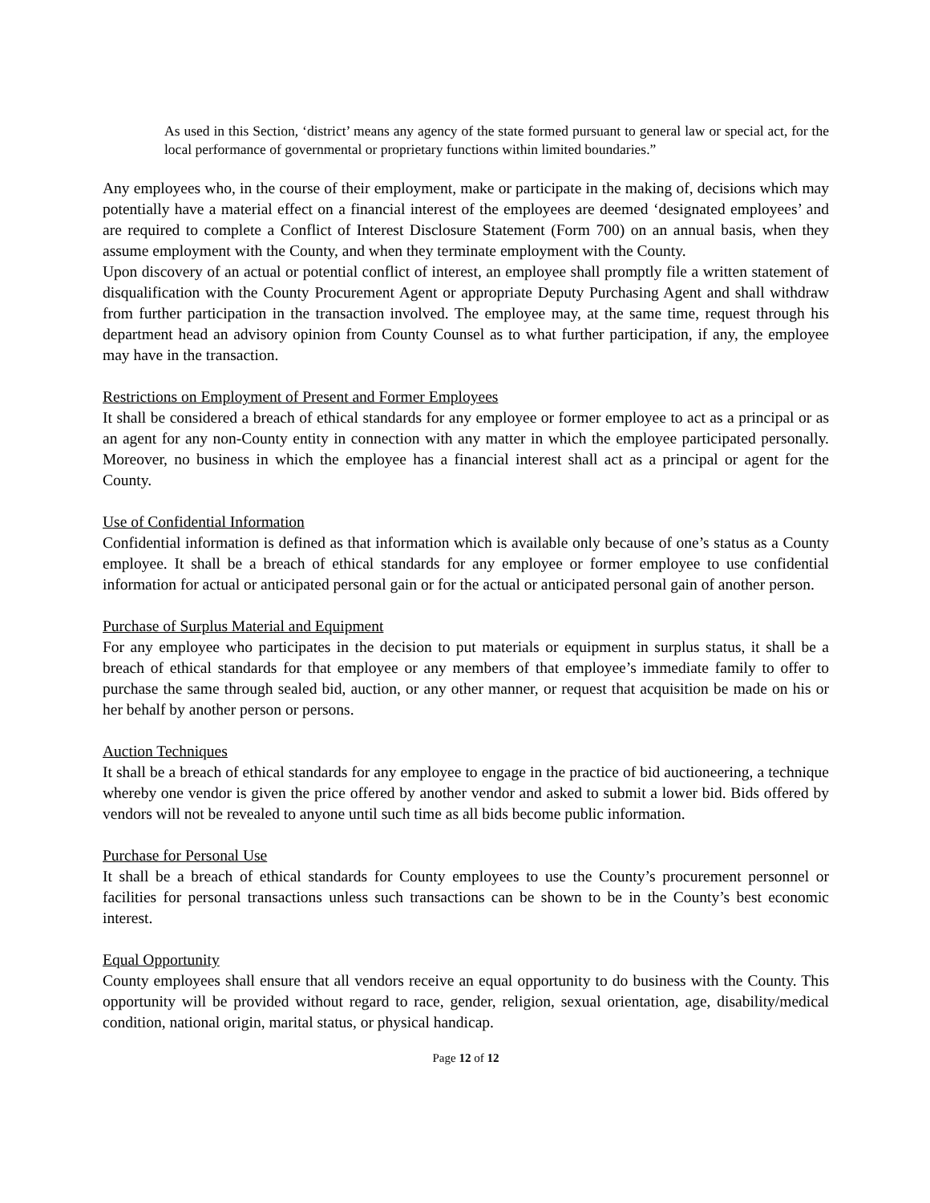As used in this Section, ‘district’ means any agency of the state formed pursuant to general law or special act, for the local performance of governmental or proprietary functions within limited boundaries.”
Any employees who, in the course of their employment, make or participate in the making of, decisions which may potentially have a material effect on a financial interest of the employees are deemed ‘designated employees’ and are required to complete a Conflict of Interest Disclosure Statement (Form 700) on an annual basis, when they assume employment with the County, and when they terminate employment with the County.
Upon discovery of an actual or potential conflict of interest, an employee shall promptly file a written statement of disqualification with the County Procurement Agent or appropriate Deputy Purchasing Agent and shall withdraw from further participation in the transaction involved. The employee may, at the same time, request through his department head an advisory opinion from County Counsel as to what further participation, if any, the employee may have in the transaction.
Restrictions on Employment of Present and Former Employees
It shall be considered a breach of ethical standards for any employee or former employee to act as a principal or as an agent for any non-County entity in connection with any matter in which the employee participated personally. Moreover, no business in which the employee has a financial interest shall act as a principal or agent for the County.
Use of Confidential Information
Confidential information is defined as that information which is available only because of one’s status as a County employee. It shall be a breach of ethical standards for any employee or former employee to use confidential information for actual or anticipated personal gain or for the actual or anticipated personal gain of another person.
Purchase of Surplus Material and Equipment
For any employee who participates in the decision to put materials or equipment in surplus status, it shall be a breach of ethical standards for that employee or any members of that employee’s immediate family to offer to purchase the same through sealed bid, auction, or any other manner, or request that acquisition be made on his or her behalf by another person or persons.
Auction Techniques
It shall be a breach of ethical standards for any employee to engage in the practice of bid auctioneering, a technique whereby one vendor is given the price offered by another vendor and asked to submit a lower bid. Bids offered by vendors will not be revealed to anyone until such time as all bids become public information.
Purchase for Personal Use
It shall be a breach of ethical standards for County employees to use the County’s procurement personnel or facilities for personal transactions unless such transactions can be shown to be in the County’s best economic interest.
Equal Opportunity
County employees shall ensure that all vendors receive an equal opportunity to do business with the County. This opportunity will be provided without regard to race, gender, religion, sexual orientation, age, disability/medical condition, national origin, marital status, or physical handicap.
Page 12 of 12